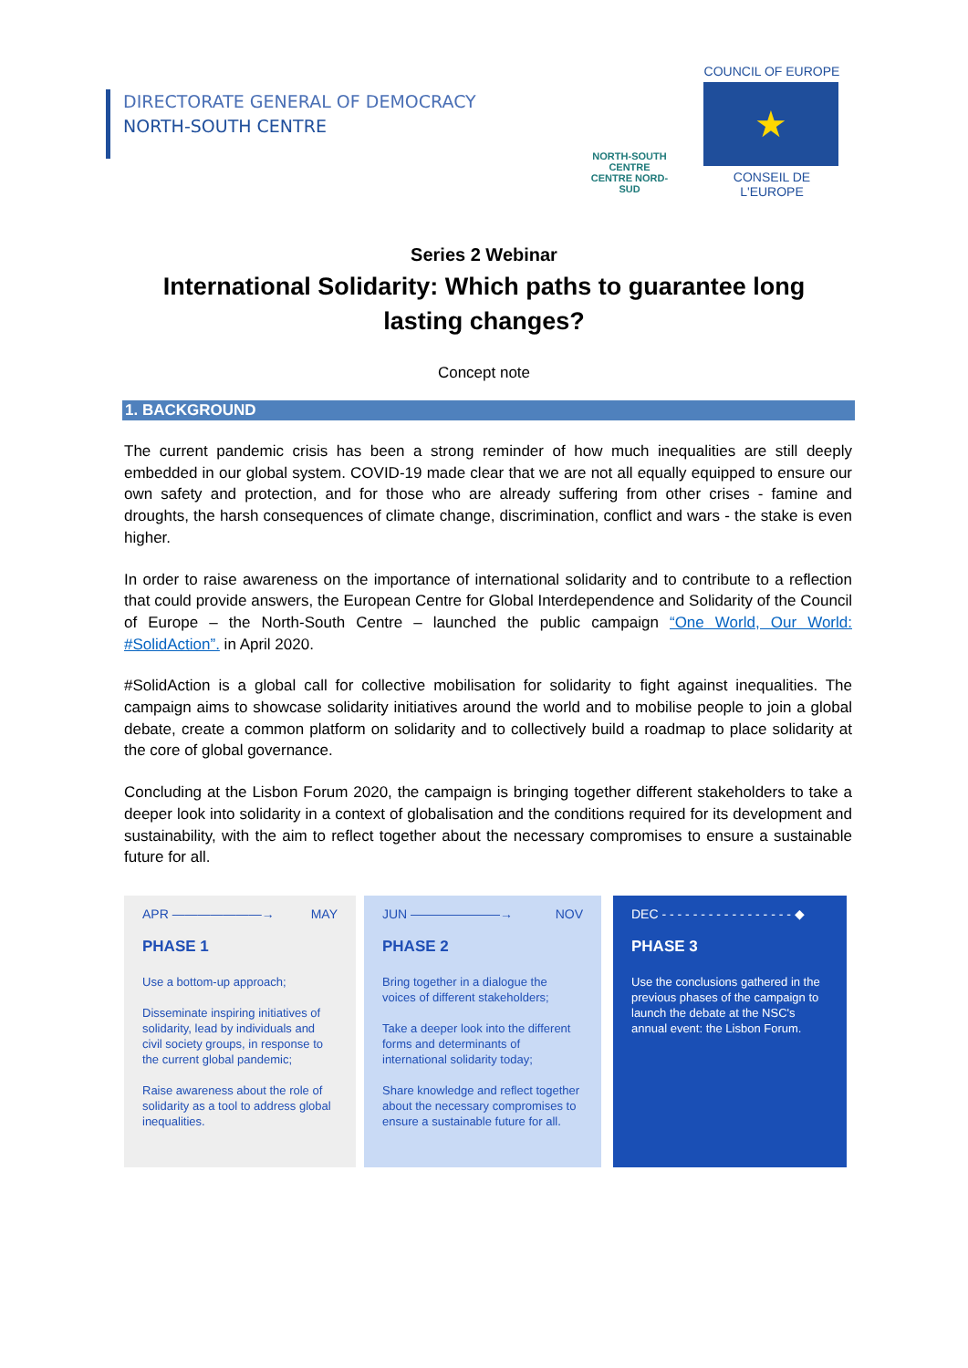DIRECTORATE GENERAL OF DEMOCRACY
NORTH-SOUTH CENTRE
NORTH-SOUTH CENTRE
CENTRE NORD-SUD
COUNCIL OF EUROPE
★
CONSEIL DE L'EUROPE
Series 2 Webinar
International Solidarity: Which paths to guarantee long lasting changes?
Concept note
1. BACKGROUND
The current pandemic crisis has been a strong reminder of how much inequalities are still deeply embedded in our global system. COVID-19 made clear that we are not all equally equipped to ensure our own safety and protection, and for those who are already suffering from other crises - famine and droughts, the harsh consequences of climate change, discrimination, conflict and wars - the stake is even higher.
In order to raise awareness on the importance of international solidarity and to contribute to a reflection that could provide answers, the European Centre for Global Interdependence and Solidarity of the Council of Europe – the North-South Centre – launched the public campaign “One World, Our World: #SolidAction”. in April 2020.
#SolidAction is a global call for collective mobilisation for solidarity to fight against inequalities. The campaign aims to showcase solidarity initiatives around the world and to mobilise people to join a global debate, create a common platform on solidarity and to collectively build a roadmap to place solidarity at the core of global governance.
Concluding at the Lisbon Forum 2020, the campaign is bringing together different stakeholders to take a deeper look into solidarity in a context of globalisation and the conditions required for its development and sustainability, with the aim to reflect together about the necessary compromises to ensure a sustainable future for all.
APR ———————→ MAY
PHASE 1
Use a bottom-up approach;
Disseminate inspiring initiatives of solidarity, lead by individuals and civil society groups, in response to the current global pandemic;
Raise awareness about the role of solidarity as a tool to address global inequalities.
JUN ———————→ NOV
PHASE 2
Bring together in a dialogue the voices of different stakeholders;
Take a deeper look into the different forms and determinants of international solidarity today;
Share knowledge and reflect together about the necessary compromises to ensure a sustainable future for all.
DEC - - - - - - - - - - - - - - - - - ◆
PHASE 3
Use the conclusions gathered in the previous phases of the campaign to launch the debate at the NSC's annual event: the Lisbon Forum.